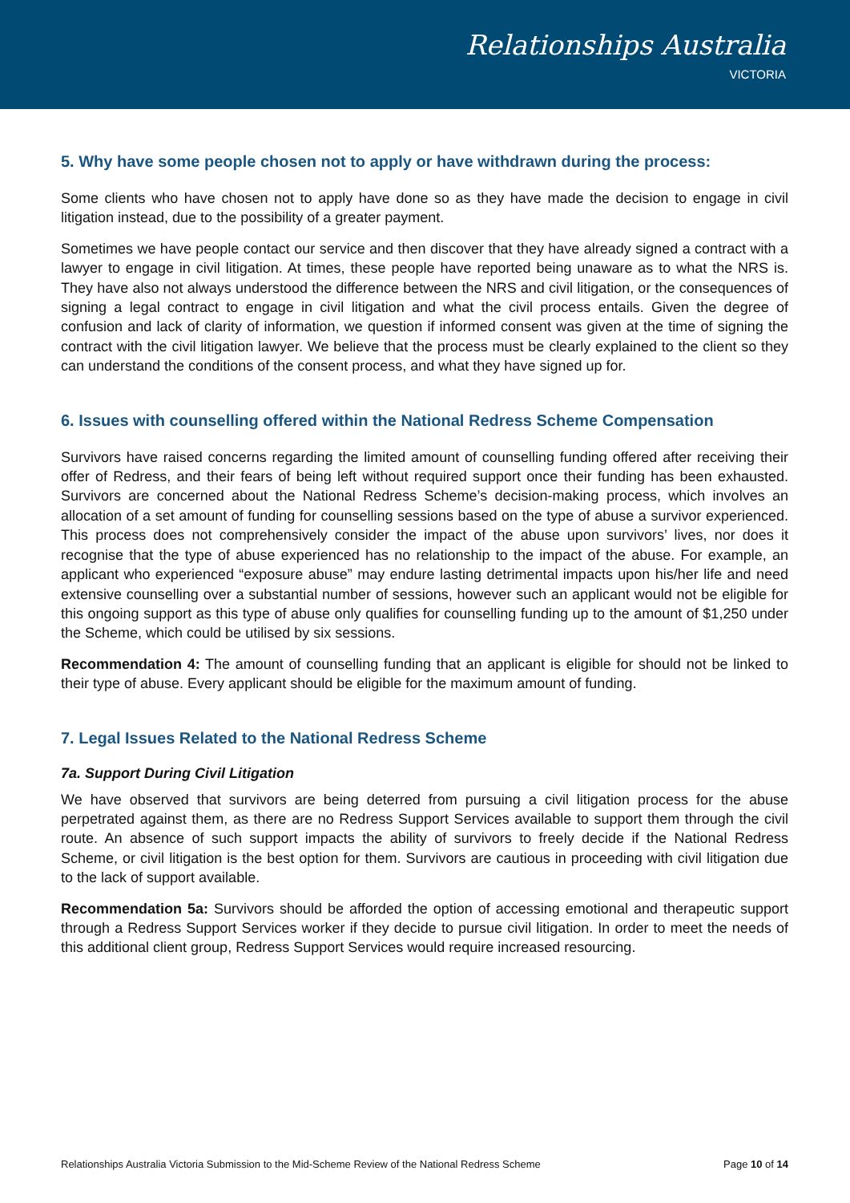Relationships Australia
VICTORIA
5. Why have some people chosen not to apply or have withdrawn during the process:
Some clients who have chosen not to apply have done so as they have made the decision to engage in civil litigation instead, due to the possibility of a greater payment.
Sometimes we have people contact our service and then discover that they have already signed a contract with a lawyer to engage in civil litigation. At times, these people have reported being unaware as to what the NRS is. They have also not always understood the difference between the NRS and civil litigation, or the consequences of signing a legal contract to engage in civil litigation and what the civil process entails. Given the degree of confusion and lack of clarity of information, we question if informed consent was given at the time of signing the contract with the civil litigation lawyer. We believe that the process must be clearly explained to the client so they can understand the conditions of the consent process, and what they have signed up for.
6. Issues with counselling offered within the National Redress Scheme Compensation
Survivors have raised concerns regarding the limited amount of counselling funding offered after receiving their offer of Redress, and their fears of being left without required support once their funding has been exhausted. Survivors are concerned about the National Redress Scheme’s decision-making process, which involves an allocation of a set amount of funding for counselling sessions based on the type of abuse a survivor experienced. This process does not comprehensively consider the impact of the abuse upon survivors’ lives, nor does it recognise that the type of abuse experienced has no relationship to the impact of the abuse. For example, an applicant who experienced “exposure abuse” may endure lasting detrimental impacts upon his/her life and need extensive counselling over a substantial number of sessions, however such an applicant would not be eligible for this ongoing support as this type of abuse only qualifies for counselling funding up to the amount of $1,250 under the Scheme, which could be utilised by six sessions.
Recommendation 4: The amount of counselling funding that an applicant is eligible for should not be linked to their type of abuse. Every applicant should be eligible for the maximum amount of funding.
7. Legal Issues Related to the National Redress Scheme
7a. Support During Civil Litigation
We have observed that survivors are being deterred from pursuing a civil litigation process for the abuse perpetrated against them, as there are no Redress Support Services available to support them through the civil route. An absence of such support impacts the ability of survivors to freely decide if the National Redress Scheme, or civil litigation is the best option for them. Survivors are cautious in proceeding with civil litigation due to the lack of support available.
Recommendation 5a: Survivors should be afforded the option of accessing emotional and therapeutic support through a Redress Support Services worker if they decide to pursue civil litigation. In order to meet the needs of this additional client group, Redress Support Services would require increased resourcing.
Relationships Australia Victoria Submission to the Mid-Scheme Review of the National Redress Scheme Page 10 of 14